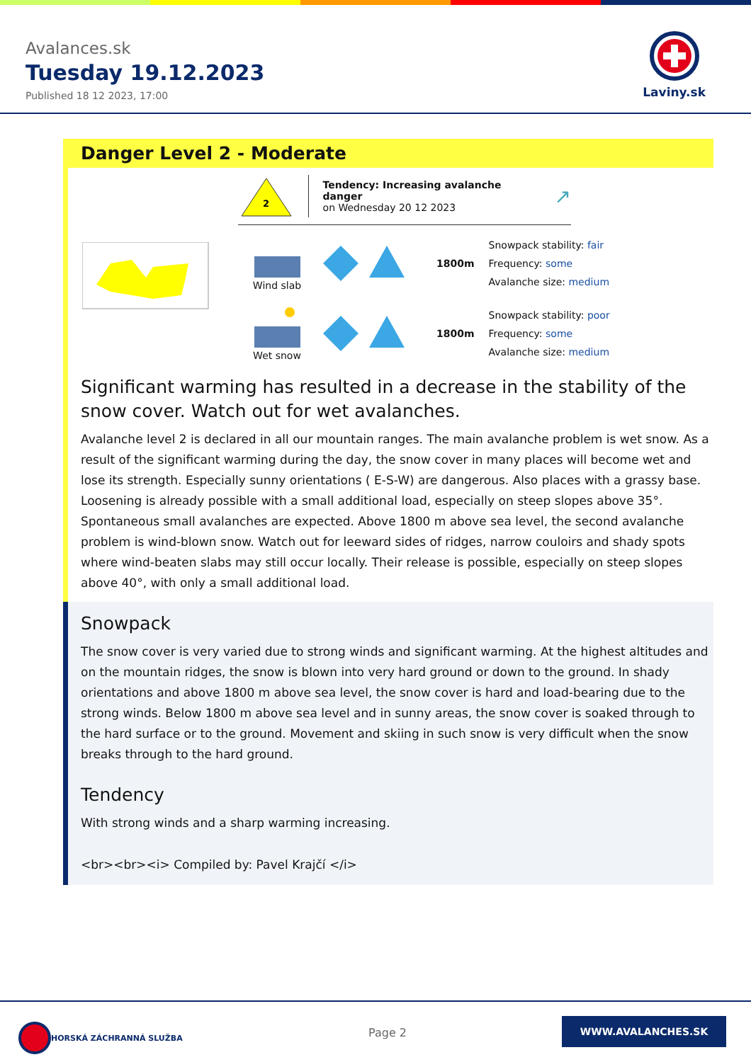Avalances.sk
Tuesday 19.12.2023
Published 18 12 2023, 17:00
Laviny.sk
Danger Level 2 - Moderate
2
Tendency: Increasing avalanche danger
on Wednesday 20 12 2023
↗
Wind slab 1800m
Snowpack stability: fair
Frequency: some
Avalanche size: medium
Wet snow 1800m
Snowpack stability: poor
Frequency: some
Avalanche size: medium
Significant warming has resulted in a decrease in the stability of the snow cover. Watch out for wet avalanches.
Avalanche level 2 is declared in all our mountain ranges. The main avalanche problem is wet snow. As a result of the significant warming during the day, the snow cover in many places will become wet and lose its strength. Especially sunny orientations ( E-S-W) are dangerous. Also places with a grassy base. Loosening is already possible with a small additional load, especially on steep slopes above 35°. Spontaneous small avalanches are expected. Above 1800 m above sea level, the second avalanche problem is wind-blown snow. Watch out for leeward sides of ridges, narrow couloirs and shady spots where wind-beaten slabs may still occur locally. Their release is possible, especially on steep slopes above 40°, with only a small additional load.
Snowpack
The snow cover is very varied due to strong winds and significant warming. At the highest altitudes and on the mountain ridges, the snow is blown into very hard ground or down to the ground. In shady orientations and above 1800 m above sea level, the snow cover is hard and load-bearing due to the strong winds. Below 1800 m above sea level and in sunny areas, the snow cover is soaked through to the hard surface or to the ground. Movement and skiing in such snow is very difficult when the snow breaks through to the hard ground.
Tendency
With strong winds and a sharp warming increasing.
<br><br><i> Compiled by: Pavel Krajčí </i>
HORSKÁ ZÁCHRANNÁ SLUŽBA
Page 2
WWW.AVALANCHES.SK